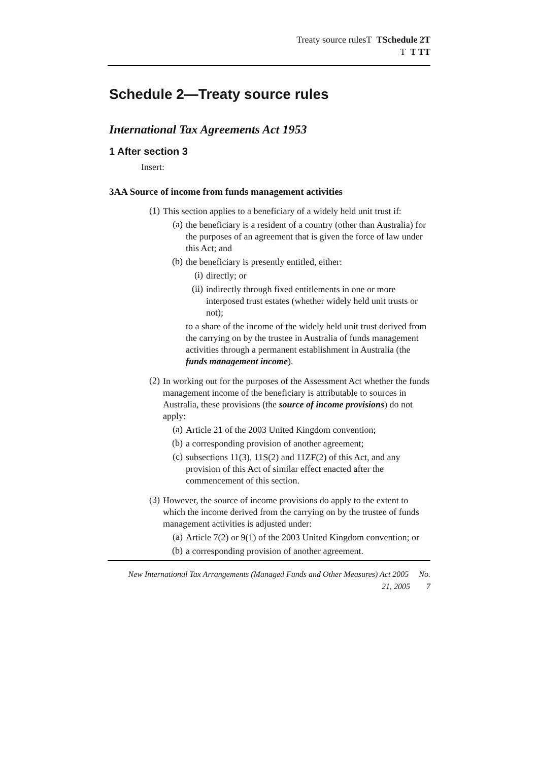Treaty source rulesT TSchedule 2T
T T TT
Schedule 2—Treaty source rules
International Tax Agreements Act 1953
1 After section 3
Insert:
3AA Source of income from funds management activities
(1)
This section applies to a beneficiary of a widely held unit trust if:
(a)
the beneficiary is a resident of a country (other than Australia) for the purposes of an agreement that is given the force of law under this Act; and
(b)
the beneficiary is presently entitled, either:
(i)
directly; or
(ii)
indirectly through fixed entitlements in one or more interposed trust estates (whether widely held unit trusts or not);
to a share of the income of the widely held unit trust derived from the carrying on by the trustee in Australia of funds management activities through a permanent establishment in Australia (the funds management income).
(2)
In working out for the purposes of the Assessment Act whether the funds management income of the beneficiary is attributable to sources in Australia, these provisions (the source of income provisions) do not apply:
(a)
Article 21 of the 2003 United Kingdom convention;
(b)
a corresponding provision of another agreement;
(c)
subsections 11(3), 11S(2) and 11ZF(2) of this Act, and any provision of this Act of similar effect enacted after the commencement of this section.
(3)
However, the source of income provisions do apply to the extent to which the income derived from the carrying on by the trustee of funds management activities is adjusted under:
(a)
Article 7(2) or 9(1) of the 2003 United Kingdom convention; or
(b)
a corresponding provision of another agreement.
New International Tax Arrangements (Managed Funds and Other Measures) Act 2005 No.
21, 2005 7